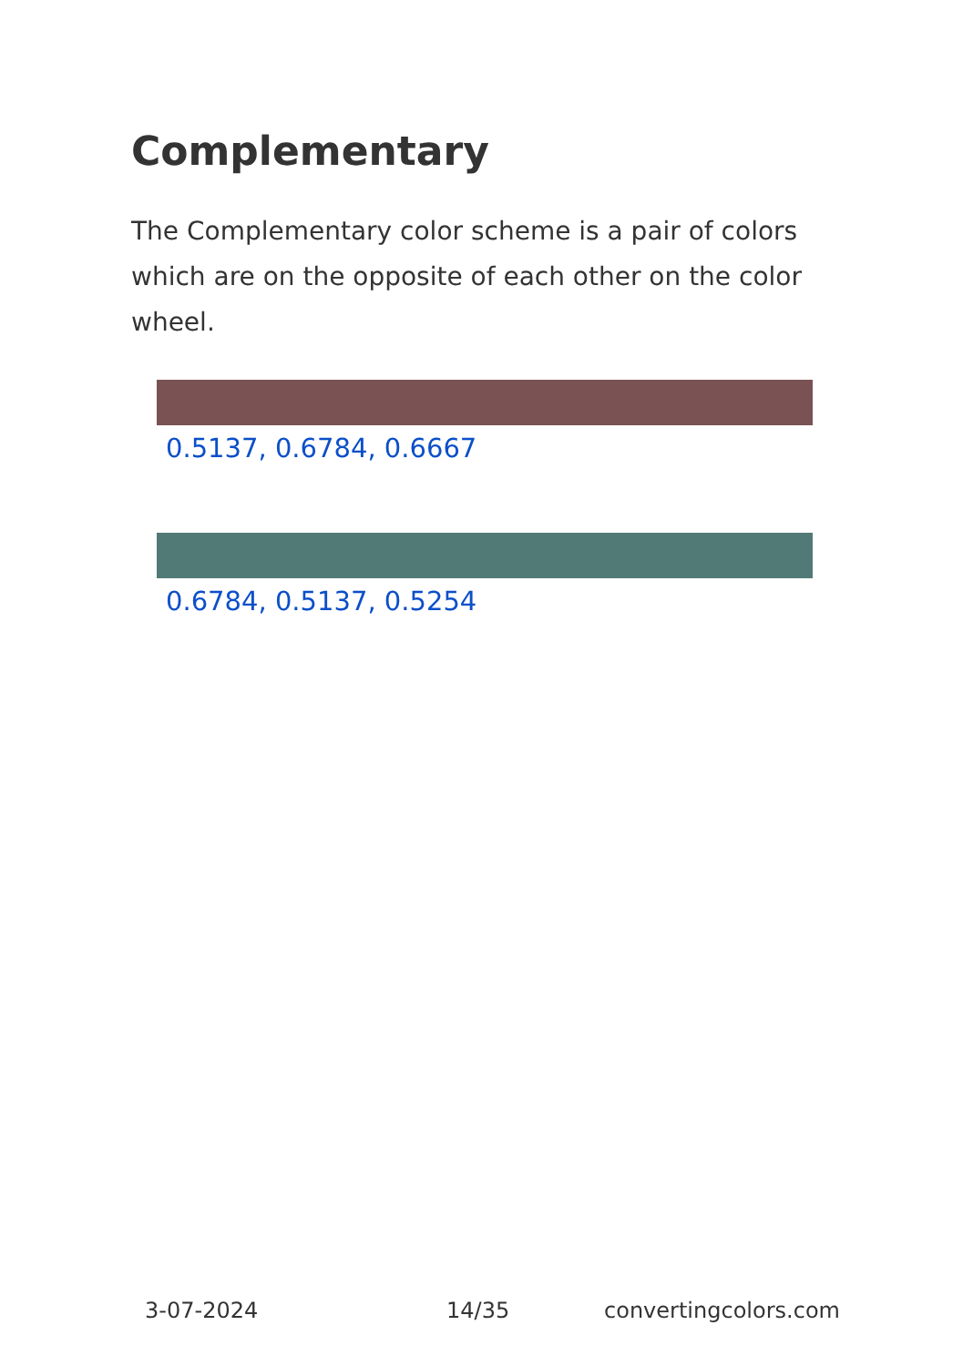Complementary
The Complementary color scheme is a pair of colors which are on the opposite of each other on the color wheel.
0.5137, 0.6784, 0.6667
0.6784, 0.5137, 0.5254
3-07-2024 14/35 convertingcolors.com